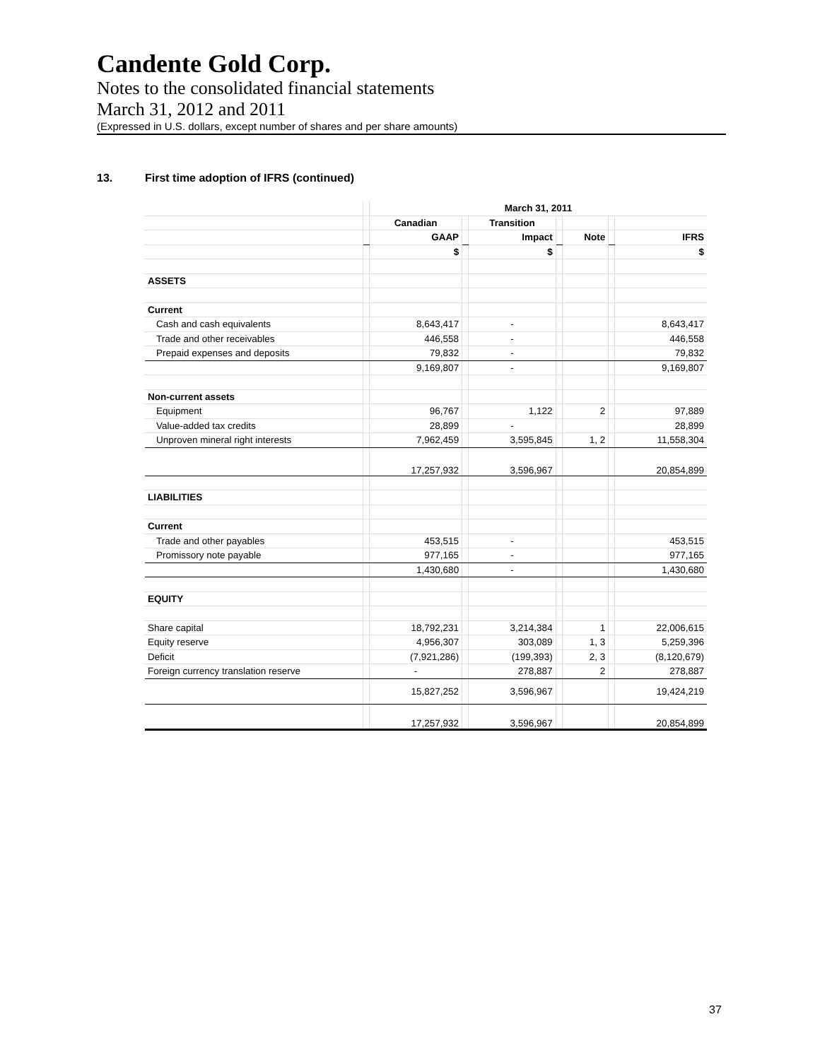Candente Gold Corp.
Notes to the consolidated financial statements
March 31, 2012 and 2011
(Expressed in U.S. dollars, except number of shares and per share amounts)
13. First time adoption of IFRS (continued)
| | | March 31, 2011 | | | | | | |
| | | Canadian | | Transition | | | | |
| | | GAAP | | Impact | | Note | | IFRS |
| | | $ | | $ | | | | $ |
| ASSETS | | | | | | | | |
| Current | | | | | | | | |
| Cash and cash equivalents | | 8,643,417 | | - | | | | 8,643,417 |
| Trade and other receivables | | 446,558 | | - | | | | 446,558 |
| Prepaid expenses and deposits | | 79,832 | | - | | | | 79,832 |
| | | 9,169,807 | | - | | | | 9,169,807 |
| Non-current assets | | | | | | | | |
| Equipment | | 96,767 | | 1,122 | | 2 | | 97,889 |
| Value-added tax credits | | 28,899 | | - | | | | 28,899 |
| Unproven mineral right interests | | 7,962,459 | | 3,595,845 | | 1, 2 | | 11,558,304 |
| | | 17,257,932 | | 3,596,967 | | | | 20,854,899 |
| LIABILITIES | | | | | | | | |
| Current | | | | | | | | |
| Trade and other payables | | 453,515 | | - | | | | 453,515 |
| Promissory note payable | | 977,165 | | - | | | | 977,165 |
| | | 1,430,680 | | - | | | | 1,430,680 |
| EQUITY | | | | | | | | |
| Share capital | | 18,792,231 | | 3,214,384 | | 1 | | 22,006,615 |
| Equity reserve | | 4,956,307 | | 303,089 | | 1, 3 | | 5,259,396 |
| Deficit | | (7,921,286) | | (199,393) | | 2, 3 | | (8,120,679) |
| Foreign currency translation reserve | | - | | 278,887 | | 2 | | 278,887 |
| | | 15,827,252 | | 3,596,967 | | | | 19,424,219 |
| | | 17,257,932 | | 3,596,967 | | | | 20,854,899 |
37